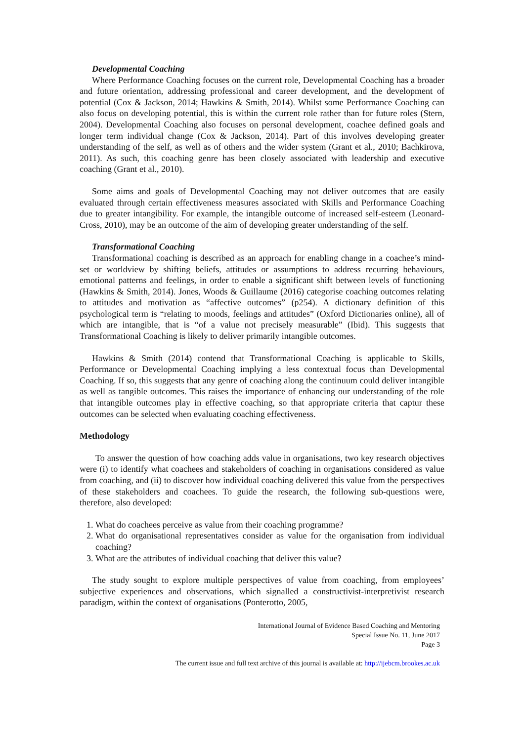Developmental Coaching
Where Performance Coaching focuses on the current role, Developmental Coaching has a broader and future orientation, addressing professional and career development, and the development of potential (Cox & Jackson, 2014; Hawkins & Smith, 2014). Whilst some Performance Coaching can also focus on developing potential, this is within the current role rather than for future roles (Stern, 2004). Developmental Coaching also focuses on personal development, coachee defined goals and longer term individual change (Cox & Jackson, 2014). Part of this involves developing greater understanding of the self, as well as of others and the wider system (Grant et al., 2010; Bachkirova, 2011). As such, this coaching genre has been closely associated with leadership and executive coaching (Grant et al., 2010).
Some aims and goals of Developmental Coaching may not deliver outcomes that are easily evaluated through certain effectiveness measures associated with Skills and Performance Coaching due to greater intangibility. For example, the intangible outcome of increased self-esteem (Leonard-Cross, 2010), may be an outcome of the aim of developing greater understanding of the self.
Transformational Coaching
Transformational coaching is described as an approach for enabling change in a coachee’s mind-set or worldview by shifting beliefs, attitudes or assumptions to address recurring behaviours, emotional patterns and feelings, in order to enable a significant shift between levels of functioning (Hawkins & Smith, 2014). Jones, Woods & Guillaume (2016) categorise coaching outcomes relating to attitudes and motivation as “affective outcomes” (p254). A dictionary definition of this psychological term is “relating to moods, feelings and attitudes” (Oxford Dictionaries online), all of which are intangible, that is “of a value not precisely measurable” (Ibid). This suggests that Transformational Coaching is likely to deliver primarily intangible outcomes.
Hawkins & Smith (2014) contend that Transformational Coaching is applicable to Skills, Performance or Developmental Coaching implying a less contextual focus than Developmental Coaching. If so, this suggests that any genre of coaching along the continuum could deliver intangible as well as tangible outcomes. This raises the importance of enhancing our understanding of the role that intangible outcomes play in effective coaching, so that appropriate criteria that captur these outcomes can be selected when evaluating coaching effectiveness.
Methodology
To answer the question of how coaching adds value in organisations, two key research objectives were (i) to identify what coachees and stakeholders of coaching in organisations considered as value from coaching, and (ii) to discover how individual coaching delivered this value from the perspectives of these stakeholders and coachees. To guide the research, the following sub-questions were, therefore, also developed:
1. What do coachees perceive as value from their coaching programme?
2. What do organisational representatives consider as value for the organisation from individual coaching?
3. What are the attributes of individual coaching that deliver this value?
The study sought to explore multiple perspectives of value from coaching, from employees’ subjective experiences and observations, which signalled a constructivist-interpretivist research paradigm, within the context of organisations (Ponterotto, 2005,
International Journal of Evidence Based Coaching and Mentoring
Special Issue No. 11, June 2017
Page 3
The current issue and full text archive of this journal is available at: http://ijebcm.brookes.ac.uk